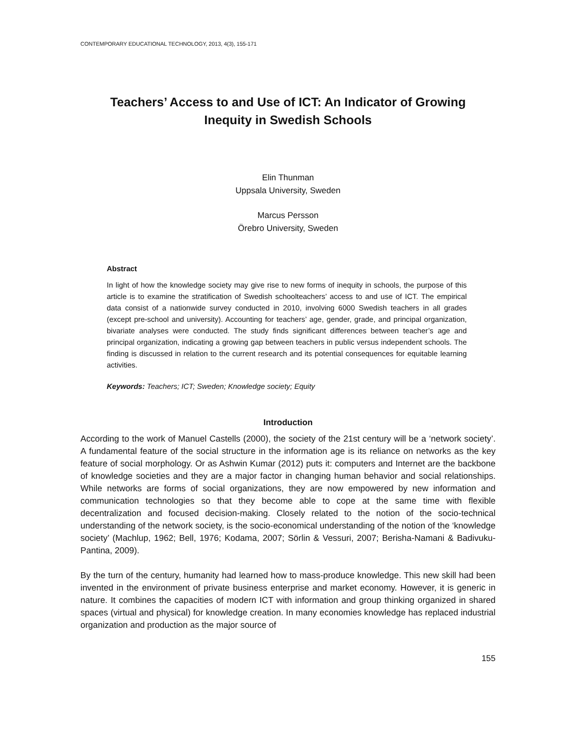CONTEMPORARY EDUCATIONAL TECHNOLOGY, 2013, 4(3), 155-171
Teachers’ Access to and Use of ICT: An Indicator of Growing
Inequity in Swedish Schools
Elin Thunman
Uppsala University, Sweden
Marcus Persson
Örebro University, Sweden
Abstract
In light of how the knowledge society may give rise to new forms of inequity in schools, the purpose of this article is to examine the stratification of Swedish schoolteachers’ access to and use of ICT. The empirical data consist of a nationwide survey conducted in 2010, involving 6000 Swedish teachers in all grades (except pre-school and university). Accounting for teachers’ age, gender, grade, and principal organization, bivariate analyses were conducted. The study finds significant differences between teacher’s age and principal organization, indicating a growing gap between teachers in public versus independent schools. The finding is discussed in relation to the current research and its potential consequences for equitable learning activities.
Keywords: Teachers; ICT; Sweden; Knowledge society; Equity
Introduction
According to the work of Manuel Castells (2000), the society of the 21st century will be a ‘network society’. A fundamental feature of the social structure in the information age is its reliance on networks as the key feature of social morphology. Or as Ashwin Kumar (2012) puts it: computers and Internet are the backbone of knowledge societies and they are a major factor in changing human behavior and social relationships. While networks are forms of social organizations, they are now empowered by new information and communication technologies so that they become able to cope at the same time with flexible decentralization and focused decision-making. Closely related to the notion of the socio-technical understanding of the network society, is the socio-economical understanding of the notion of the ‘knowledge society’ (Machlup, 1962; Bell, 1976; Kodama, 2007; Sörlin & Vessuri, 2007; Berisha-Namani & Badivuku-Pantina, 2009).
By the turn of the century, humanity had learned how to mass-produce knowledge. This new skill had been invented in the environment of private business enterprise and market economy. However, it is generic in nature. It combines the capacities of modern ICT with information and group thinking organized in shared spaces (virtual and physical) for knowledge creation. In many economies knowledge has replaced industrial organization and production as the major source of
155